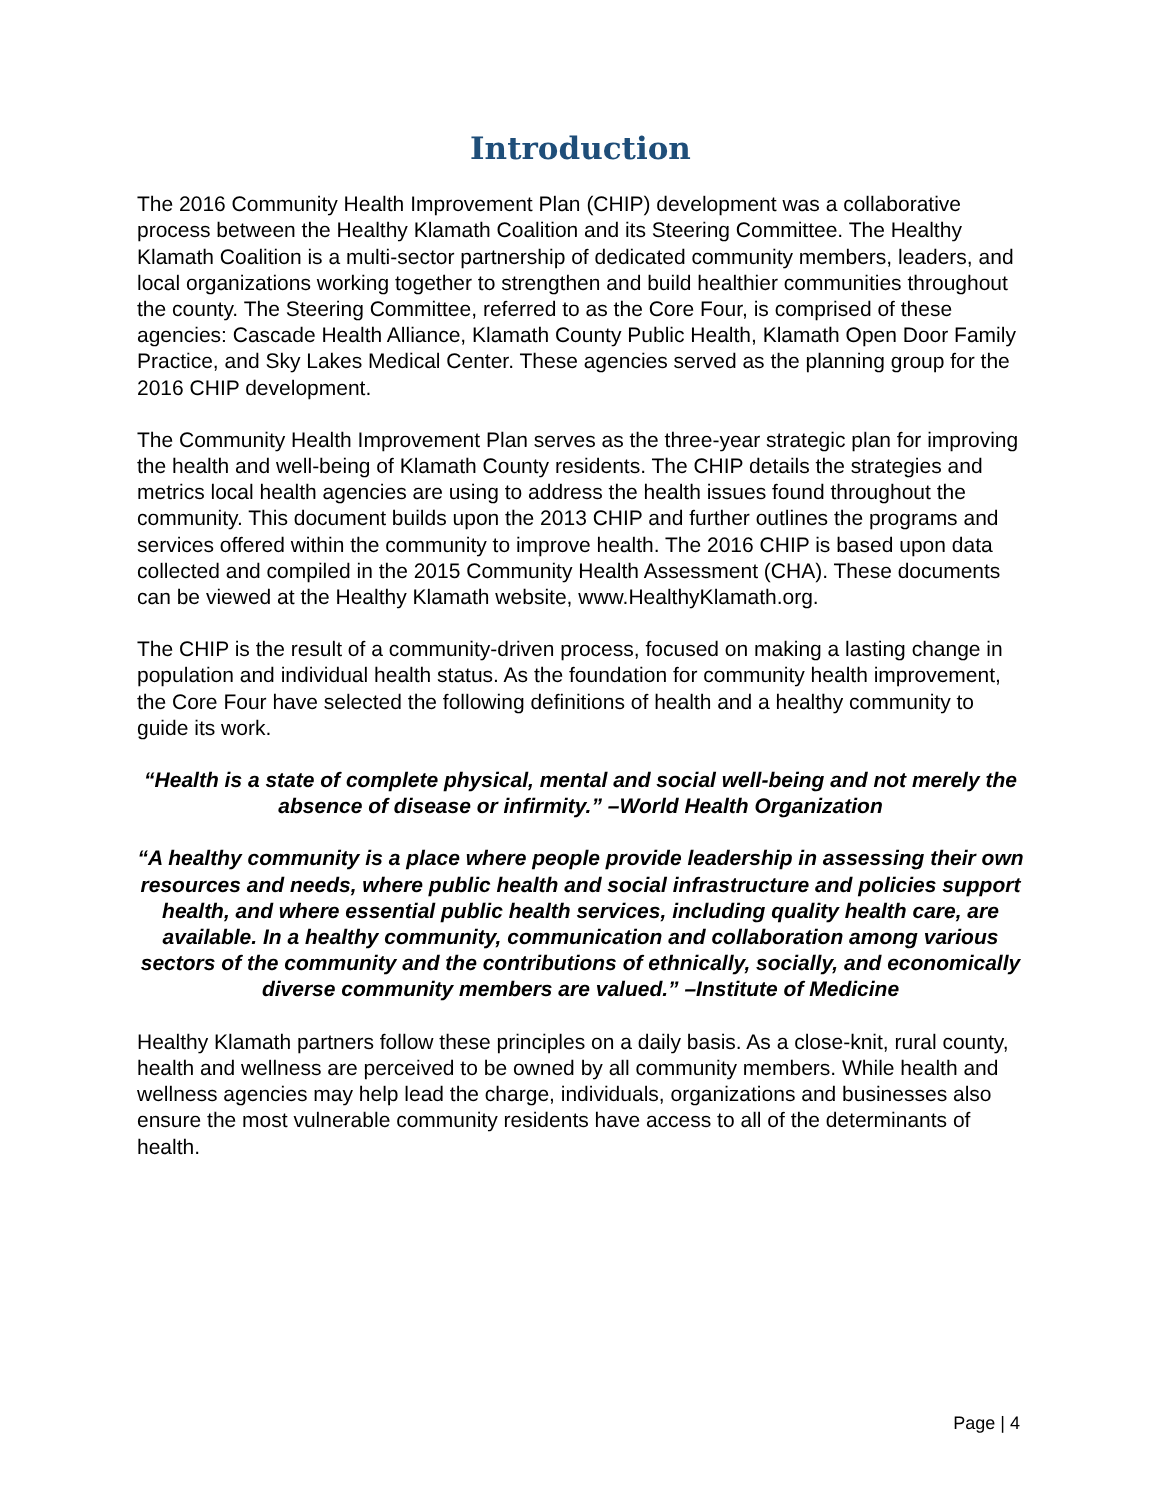Introduction
The 2016 Community Health Improvement Plan (CHIP) development was a collaborative process between the Healthy Klamath Coalition and its Steering Committee. The Healthy Klamath Coalition is a multi-sector partnership of dedicated community members, leaders, and local organizations working together to strengthen and build healthier communities throughout the county. The Steering Committee, referred to as the Core Four, is comprised of these agencies: Cascade Health Alliance, Klamath County Public Health, Klamath Open Door Family Practice, and Sky Lakes Medical Center. These agencies served as the planning group for the 2016 CHIP development.
The Community Health Improvement Plan serves as the three-year strategic plan for improving the health and well-being of Klamath County residents. The CHIP details the strategies and metrics local health agencies are using to address the health issues found throughout the community. This document builds upon the 2013 CHIP and further outlines the programs and services offered within the community to improve health. The 2016 CHIP is based upon data collected and compiled in the 2015 Community Health Assessment (CHA). These documents can be viewed at the Healthy Klamath website, www.HealthyKlamath.org.
The CHIP is the result of a community-driven process, focused on making a lasting change in population and individual health status. As the foundation for community health improvement, the Core Four have selected the following definitions of health and a healthy community to guide its work.
“Health is a state of complete physical, mental and social well-being and not merely the absence of disease or infirmity.” –World Health Organization
“A healthy community is a place where people provide leadership in assessing their own resources and needs, where public health and social infrastructure and policies support health, and where essential public health services, including quality health care, are available. In a healthy community, communication and collaboration among various sectors of the community and the contributions of ethnically, socially, and economically diverse community members are valued.” –Institute of Medicine
Healthy Klamath partners follow these principles on a daily basis. As a close-knit, rural county, health and wellness are perceived to be owned by all community members. While health and wellness agencies may help lead the charge, individuals, organizations and businesses also ensure the most vulnerable community residents have access to all of the determinants of health.
Page | 4